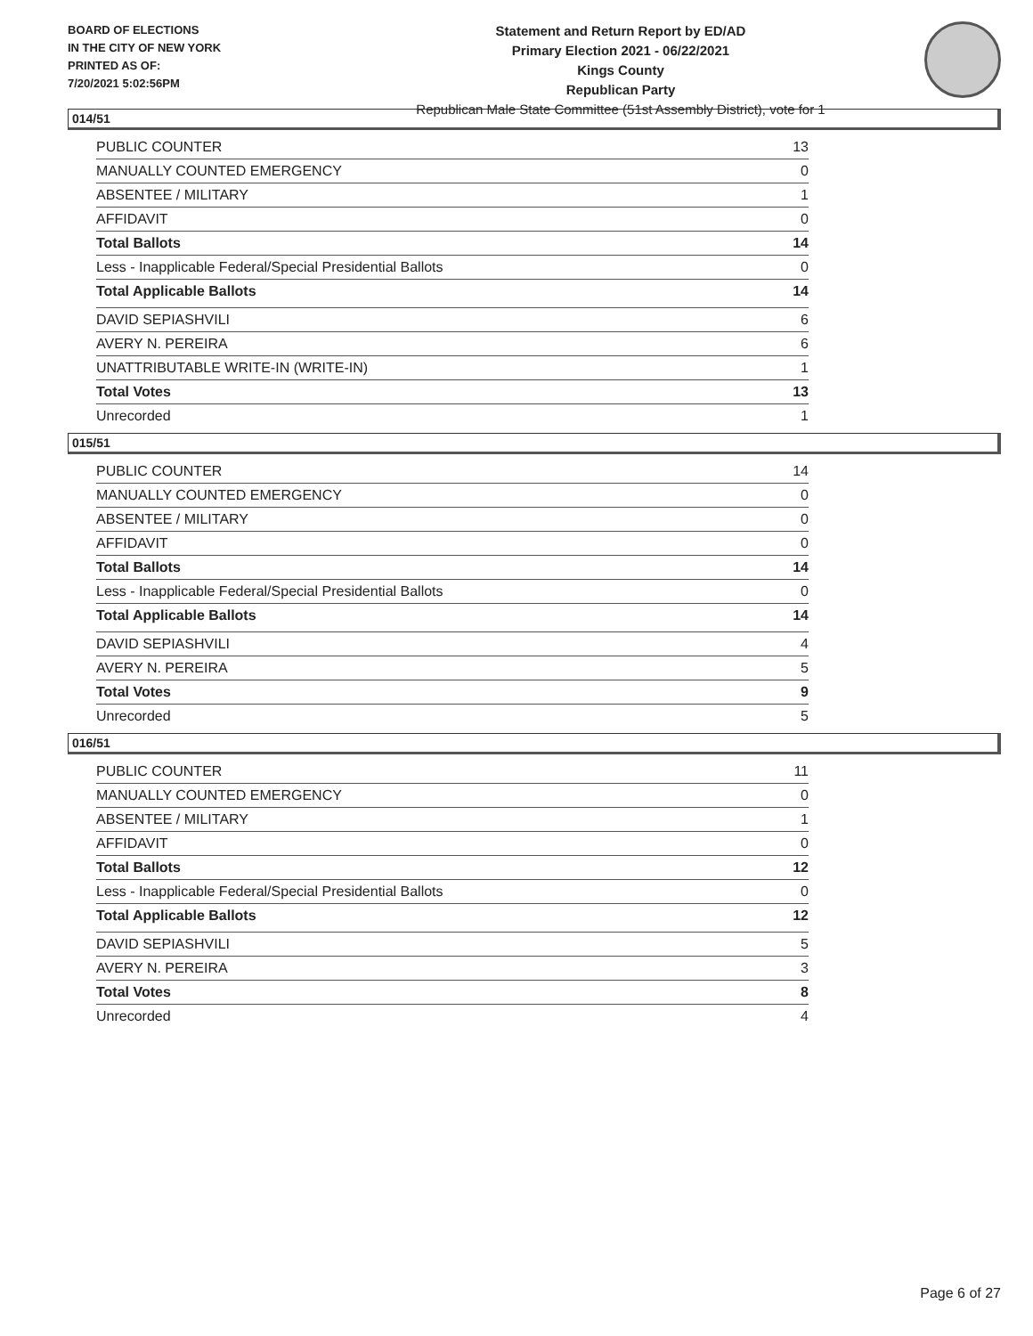BOARD OF ELECTIONS
IN THE CITY OF NEW YORK
PRINTED AS OF:
7/20/2021 5:02:56PM
Statement and Return Report by ED/AD
Primary Election 2021 - 06/22/2021
Kings County
Republican Party
Republican Male State Committee (51st Assembly District), vote for 1
014/51
| PUBLIC COUNTER | 13 |
| MANUALLY COUNTED EMERGENCY | 0 |
| ABSENTEE / MILITARY | 1 |
| AFFIDAVIT | 0 |
| Total Ballots | 14 |
| Less - Inapplicable Federal/Special Presidential Ballots | 0 |
| Total Applicable Ballots | 14 |
| DAVID SEPIASHVILI | 6 |
| AVERY N. PEREIRA | 6 |
| UNATTRIBUTABLE WRITE-IN (WRITE-IN) | 1 |
| Total Votes | 13 |
| Unrecorded | 1 |
015/51
| PUBLIC COUNTER | 14 |
| MANUALLY COUNTED EMERGENCY | 0 |
| ABSENTEE / MILITARY | 0 |
| AFFIDAVIT | 0 |
| Total Ballots | 14 |
| Less - Inapplicable Federal/Special Presidential Ballots | 0 |
| Total Applicable Ballots | 14 |
| DAVID SEPIASHVILI | 4 |
| AVERY N. PEREIRA | 5 |
| Total Votes | 9 |
| Unrecorded | 5 |
016/51
| PUBLIC COUNTER | 11 |
| MANUALLY COUNTED EMERGENCY | 0 |
| ABSENTEE / MILITARY | 1 |
| AFFIDAVIT | 0 |
| Total Ballots | 12 |
| Less - Inapplicable Federal/Special Presidential Ballots | 0 |
| Total Applicable Ballots | 12 |
| DAVID SEPIASHVILI | 5 |
| AVERY N. PEREIRA | 3 |
| Total Votes | 8 |
| Unrecorded | 4 |
Page 6 of 27